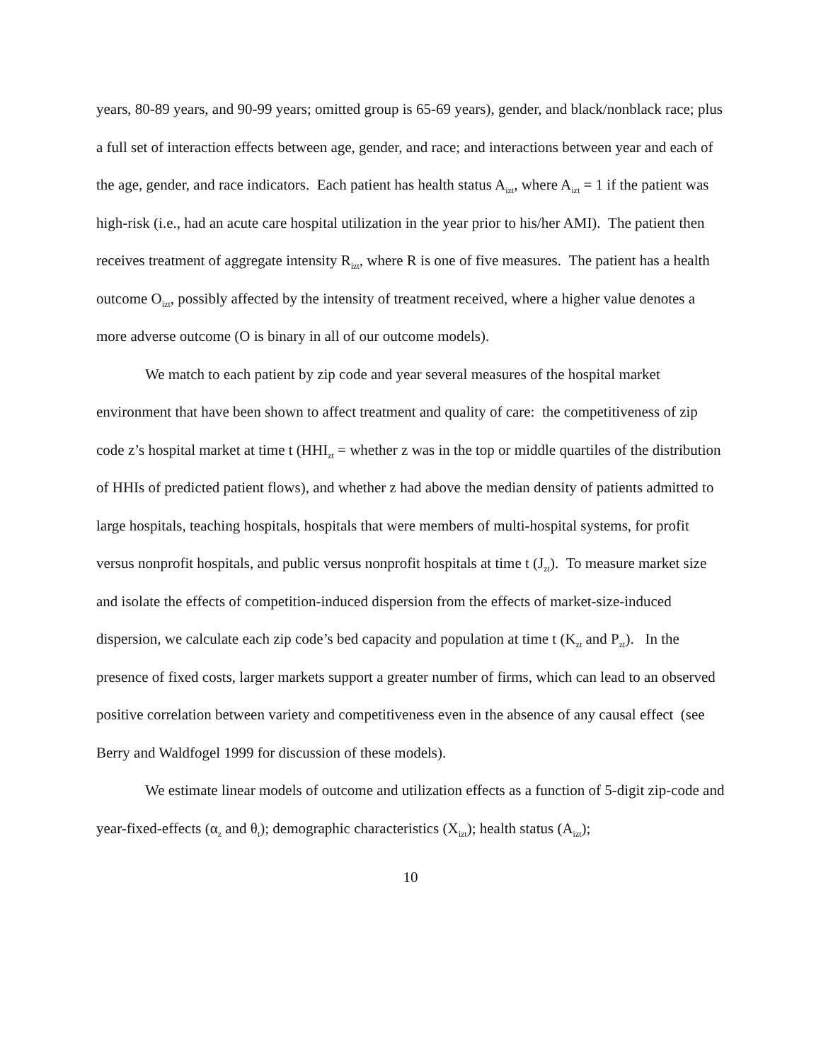years, 80-89 years, and 90-99 years; omitted group is 65-69 years), gender, and black/nonblack race; plus a full set of interaction effects between age, gender, and race; and interactions between year and each of the age, gender, and race indicators. Each patient has health status A<sub>izt</sub>, where A<sub>izt</sub> = 1 if the patient was high-risk (i.e., had an acute care hospital utilization in the year prior to his/her AMI). The patient then receives treatment of aggregate intensity R<sub>izt</sub>, where R is one of five measures. The patient has a health outcome O<sub>izt</sub>, possibly affected by the intensity of treatment received, where a higher value denotes a more adverse outcome (O is binary in all of our outcome models).
We match to each patient by zip code and year several measures of the hospital market environment that have been shown to affect treatment and quality of care: the competitiveness of zip code z’s hospital market at time t (HHI<sub>zt</sub> = whether z was in the top or middle quartiles of the distribution of HHIs of predicted patient flows), and whether z had above the median density of patients admitted to large hospitals, teaching hospitals, hospitals that were members of multi-hospital systems, for profit versus nonprofit hospitals, and public versus nonprofit hospitals at time t (J<sub>zt</sub>). To measure market size and isolate the effects of competition-induced dispersion from the effects of market-size-induced dispersion, we calculate each zip code’s bed capacity and population at time t (K<sub>zt</sub> and P<sub>zt</sub>). In the presence of fixed costs, larger markets support a greater number of firms, which can lead to an observed positive correlation between variety and competitiveness even in the absence of any causal effect (see Berry and Waldfogel 1999 for discussion of these models).
We estimate linear models of outcome and utilization effects as a function of 5-digit zip-code and year-fixed-effects (α<sub>z</sub> and θ<sub>t</sub>); demographic characteristics (X<sub>izt</sub>); health status (A<sub>izt</sub>);
10